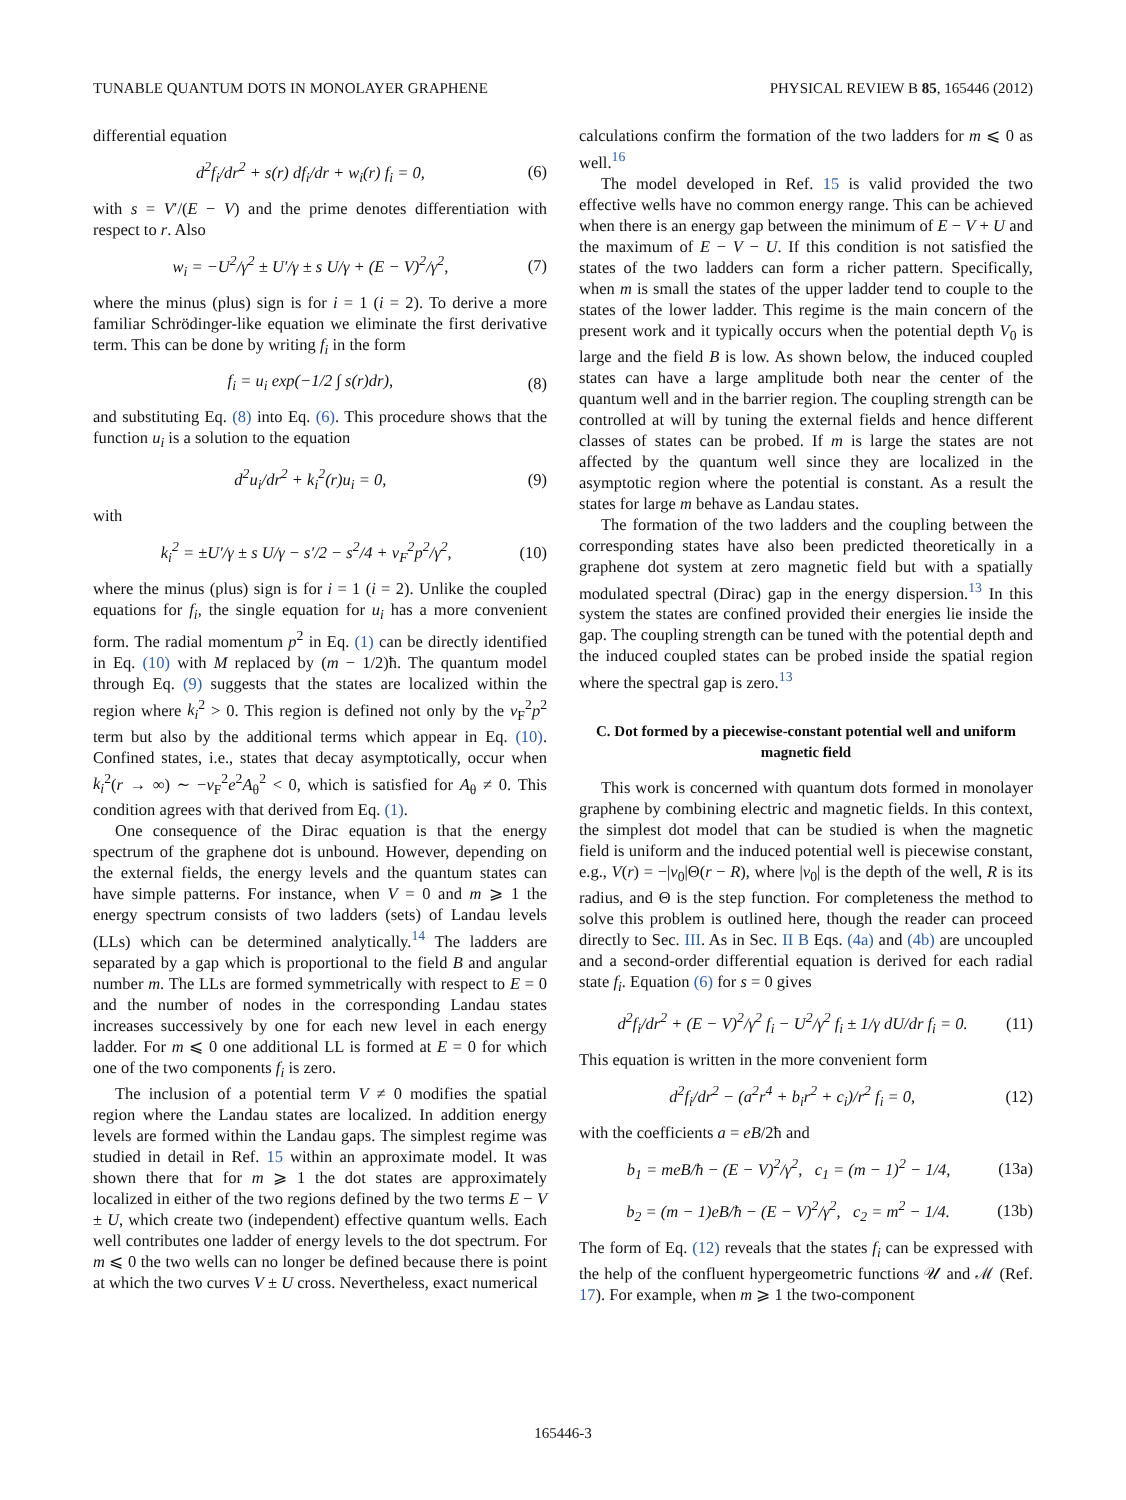TUNABLE QUANTUM DOTS IN MONOLAYER GRAPHENE PHYSICAL REVIEW B 85, 165446 (2012)
differential equation
d<sup>2</sup>f<sub>i</sub>/dr<sup>2</sup> + s(r) df<sub>i</sub>/dr + w<sub>i</sub>(r) f<sub>i</sub> = 0, (6)
with s = V′/(E − V) and the prime denotes differentiation with respect to r. Also
w<sub>i</sub> = −U<sup>2</sup>/γ<sup>2</sup> ± U′/γ ± s U/γ + (E − V)<sup>2</sup>/γ<sup>2</sup>, (7)
where the minus (plus) sign is for i = 1 (i = 2). To derive a more familiar Schrödinger-like equation we eliminate the first derivative term. This can be done by writing f<sub>i</sub> in the form
f<sub>i</sub> = u<sub>i</sub> exp(−1/2 ∫ s(r)dr), (8)
and substituting Eq. (8) into Eq. (6). This procedure shows that the function u<sub>i</sub> is a solution to the equation
d<sup>2</sup>u<sub>i</sub>/dr<sup>2</sup> + k<sub>i</sub><sup>2</sup>(r)u<sub>i</sub> = 0, (9)
with
k<sub>i</sub><sup>2</sup> = ±U′/γ ± s U/γ − s′/2 − s<sup>2</sup>/4 + v<sub>F</sub><sup>2</sup>p<sup>2</sup>/γ<sup>2</sup>, (10)
where the minus (plus) sign is for i = 1 (i = 2). Unlike the coupled equations for f<sub>i</sub>, the single equation for u<sub>i</sub> has a more convenient form. The radial momentum p<sup>2</sup> in Eq. (1) can be directly identified in Eq. (10) with M replaced by (m − 1/2)ħ. The quantum model through Eq. (9) suggests that the states are localized within the region where k<sub>i</sub><sup>2</sup> > 0. This region is defined not only by the v<sub>F</sub><sup>2</sup>p<sup>2</sup> term but also by the additional terms which appear in Eq. (10). Confined states, i.e., states that decay asymptotically, occur when k<sub>i</sub><sup>2</sup>(r → ∞) ∼ −v<sub>F</sub><sup>2</sup>e<sup>2</sup>A<sub>θ</sub><sup>2</sup> < 0, which is satisfied for A<sub>θ</sub> ≠ 0. This condition agrees with that derived from Eq. (1).
One consequence of the Dirac equation is that the energy spectrum of the graphene dot is unbound. However, depending on the external fields, the energy levels and the quantum states can have simple patterns. For instance, when V = 0 and m ⩾ 1 the energy spectrum consists of two ladders (sets) of Landau levels (LLs) which can be determined analytically.<sup>14</sup> The ladders are separated by a gap which is proportional to the field B and angular number m. The LLs are formed symmetrically with respect to E = 0 and the number of nodes in the corresponding Landau states increases successively by one for each new level in each energy ladder. For m ⩽ 0 one additional LL is formed at E = 0 for which one of the two components f<sub>i</sub> is zero.
The inclusion of a potential term V ≠ 0 modifies the spatial region where the Landau states are localized. In addition energy levels are formed within the Landau gaps. The simplest regime was studied in detail in Ref. 15 within an approximate model. It was shown there that for m ⩾ 1 the dot states are approximately localized in either of the two regions defined by the two terms E − V ± U, which create two (independent) effective quantum wells. Each well contributes one ladder of energy levels to the dot spectrum. For m ⩽ 0 the two wells can no longer be defined because there is point at which the two curves V ± U cross. Nevertheless, exact numerical
calculations confirm the formation of the two ladders for m ⩽ 0 as well.<sup>16</sup>
The model developed in Ref. 15 is valid provided the two effective wells have no common energy range. This can be achieved when there is an energy gap between the minimum of E − V + U and the maximum of E − V − U. If this condition is not satisfied the states of the two ladders can form a richer pattern. Specifically, when m is small the states of the upper ladder tend to couple to the states of the lower ladder. This regime is the main concern of the present work and it typically occurs when the potential depth V<sub>0</sub> is large and the field B is low. As shown below, the induced coupled states can have a large amplitude both near the center of the quantum well and in the barrier region. The coupling strength can be controlled at will by tuning the external fields and hence different classes of states can be probed. If m is large the states are not affected by the quantum well since they are localized in the asymptotic region where the potential is constant. As a result the states for large m behave as Landau states.
The formation of the two ladders and the coupling between the corresponding states have also been predicted theoretically in a graphene dot system at zero magnetic field but with a spatially modulated spectral (Dirac) gap in the energy dispersion.<sup>13</sup> In this system the states are confined provided their energies lie inside the gap. The coupling strength can be tuned with the potential depth and the induced coupled states can be probed inside the spatial region where the spectral gap is zero.<sup>13</sup>
C. Dot formed by a piecewise-constant potential well and uniform magnetic field
This work is concerned with quantum dots formed in monolayer graphene by combining electric and magnetic fields. In this context, the simplest dot model that can be studied is when the magnetic field is uniform and the induced potential well is piecewise constant, e.g., V(r) = −|v<sub>0</sub>|Θ(r − R), where |v<sub>0</sub>| is the depth of the well, R is its radius, and Θ is the step function. For completeness the method to solve this problem is outlined here, though the reader can proceed directly to Sec. III. As in Sec. II B Eqs. (4a) and (4b) are uncoupled and a second-order differential equation is derived for each radial state f<sub>i</sub>. Equation (6) for s = 0 gives
d<sup>2</sup>f<sub>i</sub>/dr<sup>2</sup> + (E − V)<sup>2</sup>/γ<sup>2</sup> f<sub>i</sub> − U<sup>2</sup>/γ<sup>2</sup> f<sub>i</sub> ± 1/γ dU/dr f<sub>i</sub> = 0. (11)
This equation is written in the more convenient form
d<sup>2</sup>f<sub>i</sub>/dr<sup>2</sup> − (a<sup>2</sup>r<sup>4</sup> + b<sub>i</sub>r<sup>2</sup> + c<sub>i</sub>)/r<sup>2</sup> f<sub>i</sub> = 0, (12)
with the coefficients a = eB/2ħ and
b<sub>1</sub> = meB/ħ − (E − V)<sup>2</sup>/γ<sup>2</sup>, c<sub>1</sub> = (m − 1)<sup>2</sup> − 1/4, (13a)
b<sub>2</sub> = (m − 1)eB/ħ − (E − V)<sup>2</sup>/γ<sup>2</sup>, c<sub>2</sub> = m<sup>2</sup> − 1/4. (13b)
The form of Eq. (12) reveals that the states f<sub>i</sub> can be expressed with the help of the confluent hypergeometric functions 𝒰 and ℳ (Ref. 17). For example, when m ⩾ 1 the two-component
165446-3